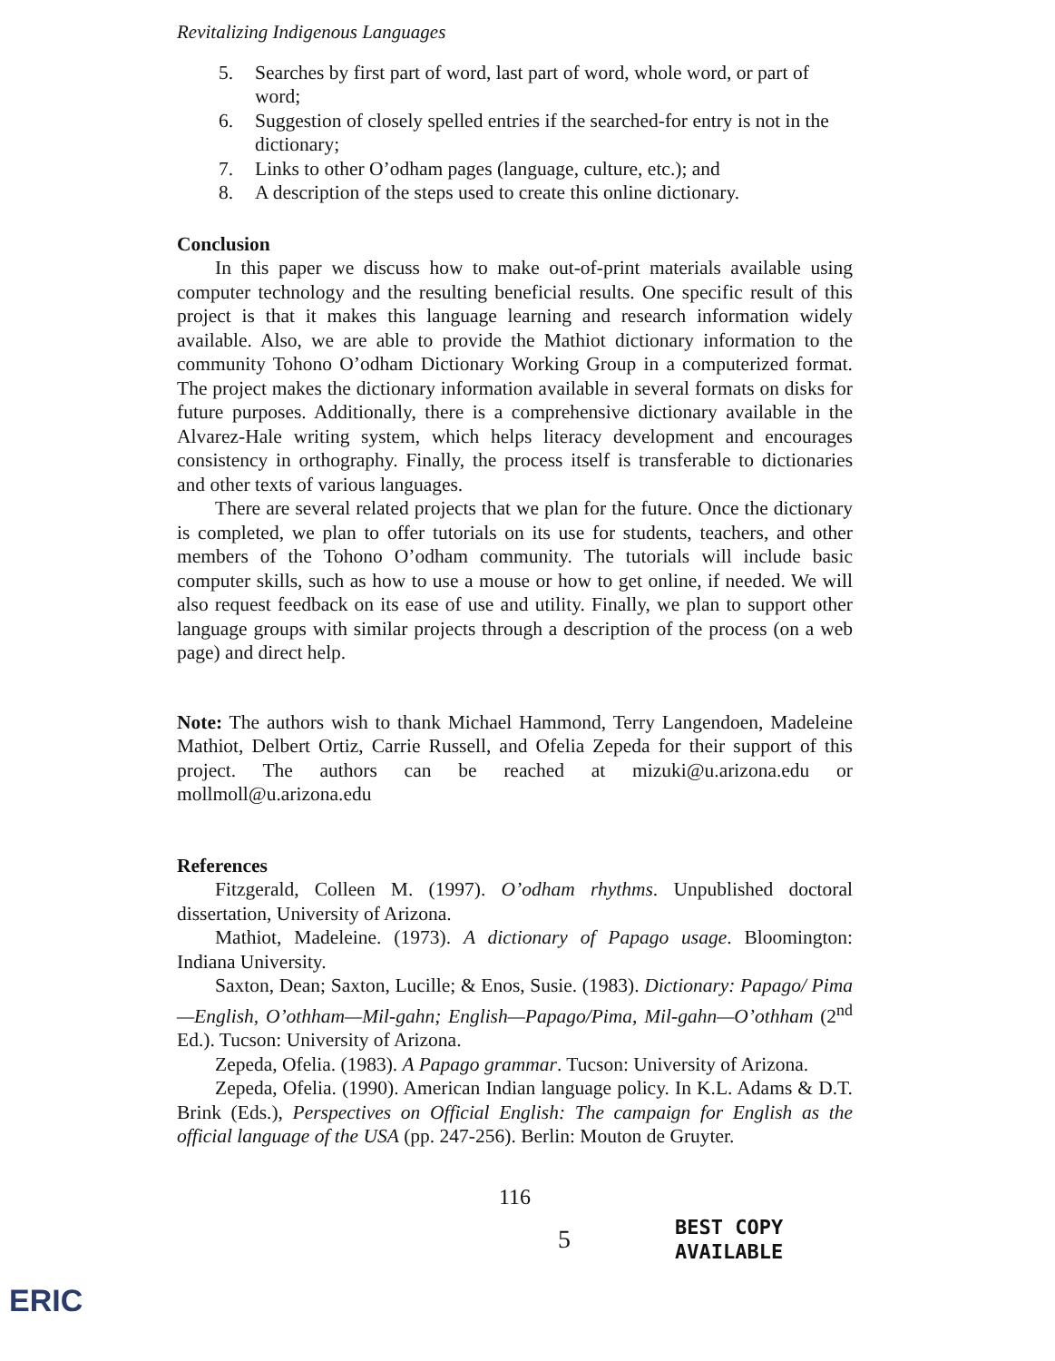ERIC
Revitalizing Indigenous Languages
5. Searches by first part of word, last part of word, whole word, or part of word;
6. Suggestion of closely spelled entries if the searched-for entry is not in the dictionary;
7. Links to other O’odham pages (language, culture, etc.); and
8. A description of the steps used to create this online dictionary.
Conclusion
In this paper we discuss how to make out-of-print materials available using computer technology and the resulting beneficial results. One specific result of this project is that it makes this language learning and research information widely available. Also, we are able to provide the Mathiot dictionary information to the community Tohono O’odham Dictionary Working Group in a computerized format. The project makes the dictionary information available in several formats on disks for future purposes. Additionally, there is a comprehensive dictionary available in the Alvarez-Hale writing system, which helps literacy development and encourages consistency in orthography. Finally, the process itself is transferable to dictionaries and other texts of various languages.
There are several related projects that we plan for the future. Once the dictionary is completed, we plan to offer tutorials on its use for students, teachers, and other members of the Tohono O’odham community. The tutorials will include basic computer skills, such as how to use a mouse or how to get online, if needed. We will also request feedback on its ease of use and utility. Finally, we plan to support other language groups with similar projects through a description of the process (on a web page) and direct help.
Note: The authors wish to thank Michael Hammond, Terry Langendoen, Madeleine Mathiot, Delbert Ortiz, Carrie Russell, and Ofelia Zepeda for their support of this project. The authors can be reached at mizuki@u.arizona.edu or mollmoll@u.arizona.edu
References
Fitzgerald, Colleen M. (1997). O’odham rhythms. Unpublished doctoral dissertation, University of Arizona.
Mathiot, Madeleine. (1973). A dictionary of Papago usage. Bloomington: Indiana University.
Saxton, Dean; Saxton, Lucille; & Enos, Susie. (1983). Dictionary: Papago/ Pima—English, O’othham—Mil-gahn; English—Papago/Pima, Mil-gahn—O’othham (2<sup>nd</sup> Ed.). Tucson: University of Arizona.
Zepeda, Ofelia. (1983). A Papago grammar. Tucson: University of Arizona.
Zepeda, Ofelia. (1990). American Indian language policy. In K.L. Adams & D.T. Brink (Eds.), Perspectives on Official English: The campaign for English as the official language of the USA (pp. 247-256). Berlin: Mouton de Gruyter.
116
5 BEST COPY AVAILABLE